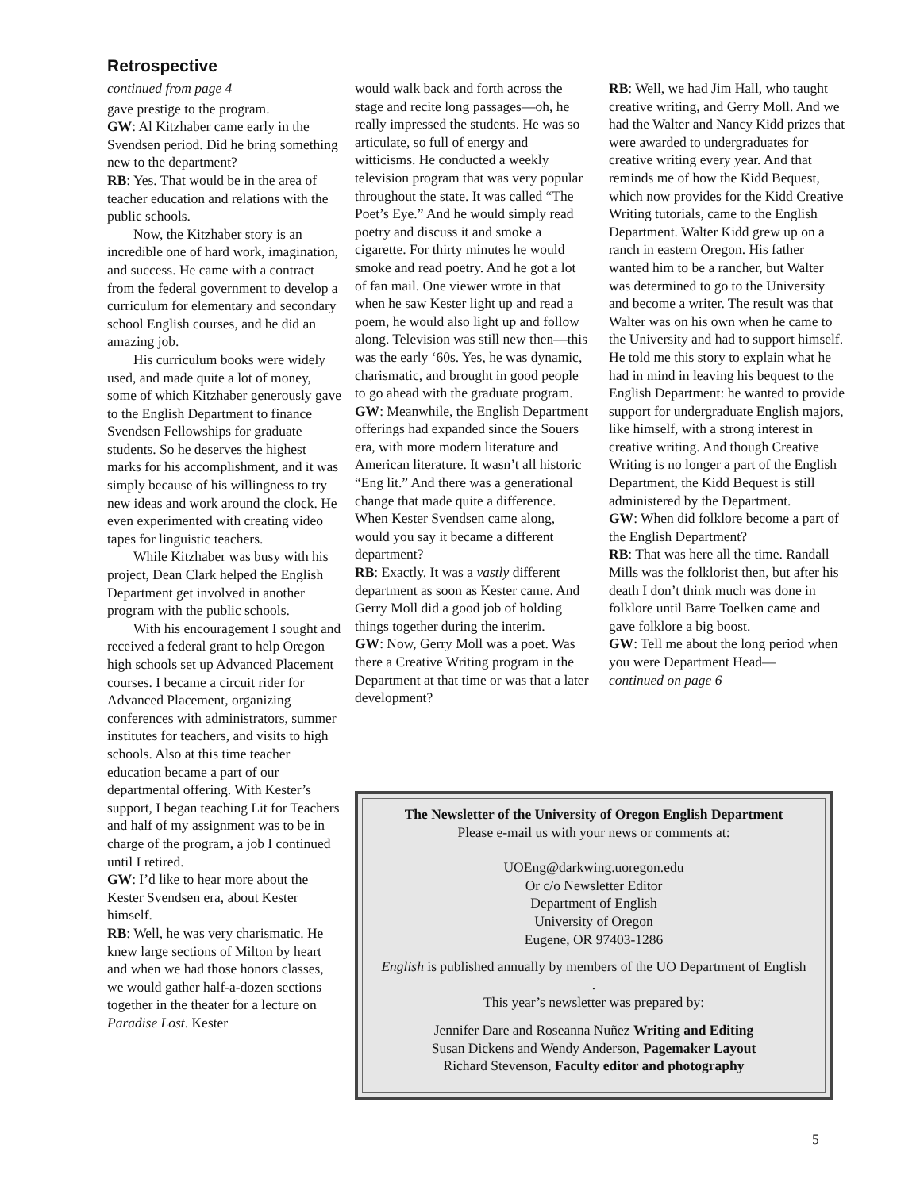Retrospective
continued from page 4
gave prestige to the program.
GW: Al Kitzhaber came early in the Svendsen period. Did he bring something new to the department?
RB: Yes. That would be in the area of teacher education and relations with the public schools.
Now, the Kitzhaber story is an incredible one of hard work, imagination, and success. He came with a contract from the federal government to develop a curriculum for elementary and secondary school English courses, and he did an amazing job.
His curriculum books were widely used, and made quite a lot of money, some of which Kitzhaber generously gave to the English Department to finance Svendsen Fellowships for graduate students. So he deserves the highest marks for his accomplishment, and it was simply because of his willingness to try new ideas and work around the clock. He even experimented with creating video tapes for linguistic teachers.
While Kitzhaber was busy with his project, Dean Clark helped the English Department get involved in another program with the public schools.
With his encouragement I sought and received a federal grant to help Oregon high schools set up Advanced Placement courses. I became a circuit rider for Advanced Placement, organizing conferences with administrators, summer institutes for teachers, and visits to high schools. Also at this time teacher education became a part of our departmental offering. With Kester’s support, I began teaching Lit for Teachers and half of my assignment was to be in charge of the program, a job I continued until I retired.
GW: I’d like to hear more about the Kester Svendsen era, about Kester himself.
RB: Well, he was very charismatic. He knew large sections of Milton by heart and when we had those honors classes, we would gather half-a-dozen sections together in the theater for a lecture on Paradise Lost. Kester
would walk back and forth across the stage and recite long passages—oh, he really impressed the students. He was so articulate, so full of energy and witticisms. He conducted a weekly television program that was very popular throughout the state. It was called “The Poet’s Eye.” And he would simply read poetry and discuss it and smoke a cigarette. For thirty minutes he would smoke and read poetry. And he got a lot of fan mail. One viewer wrote in that when he saw Kester light up and read a poem, he would also light up and follow along. Television was still new then—this was the early ‘60s. Yes, he was dynamic, charismatic, and brought in good people to go ahead with the graduate program.
GW: Meanwhile, the English Department offerings had expanded since the Souers era, with more modern literature and American literature. It wasn’t all historic “Eng lit.” And there was a generational change that made quite a difference. When Kester Svendsen came along, would you say it became a different department?
RB: Exactly. It was a vastly different department as soon as Kester came. And Gerry Moll did a good job of holding things together during the interim.
GW: Now, Gerry Moll was a poet. Was there a Creative Writing program in the Department at that time or was that a later development?
RB: Well, we had Jim Hall, who taught creative writing, and Gerry Moll. And we had the Walter and Nancy Kidd prizes that were awarded to undergraduates for creative writing every year. And that reminds me of how the Kidd Bequest, which now provides for the Kidd Creative Writing tutorials, came to the English Department. Walter Kidd grew up on a ranch in eastern Oregon. His father wanted him to be a rancher, but Walter was determined to go to the University and become a writer. The result was that Walter was on his own when he came to the University and had to support himself. He told me this story to explain what he had in mind in leaving his bequest to the English Department: he wanted to provide support for undergraduate English majors, like himself, with a strong interest in creative writing. And though Creative Writing is no longer a part of the English Department, the Kidd Bequest is still administered by the Department.
GW: When did folklore become a part of the English Department?
RB: That was here all the time. Randall Mills was the folklorist then, but after his death I don’t think much was done in folklore until Barre Toelken came and gave folklore a big boost.
GW: Tell me about the long period when you were Department Head—
continued on page 6
The Newsletter of the University of Oregon English Department
Please e-mail us with your news or comments at:
UOEng@darkwing.uoregon.edu
Or c/o Newsletter Editor
Department of English
University of Oregon
Eugene, OR 97403-1286
English is published annually by members of the UO Department of English
.
This year’s newsletter was prepared by:
Jennifer Dare and Roseanna Nuñez Writing and Editing
Susan Dickens and Wendy Anderson, Pagemaker Layout
Richard Stevenson, Faculty editor and photography
5